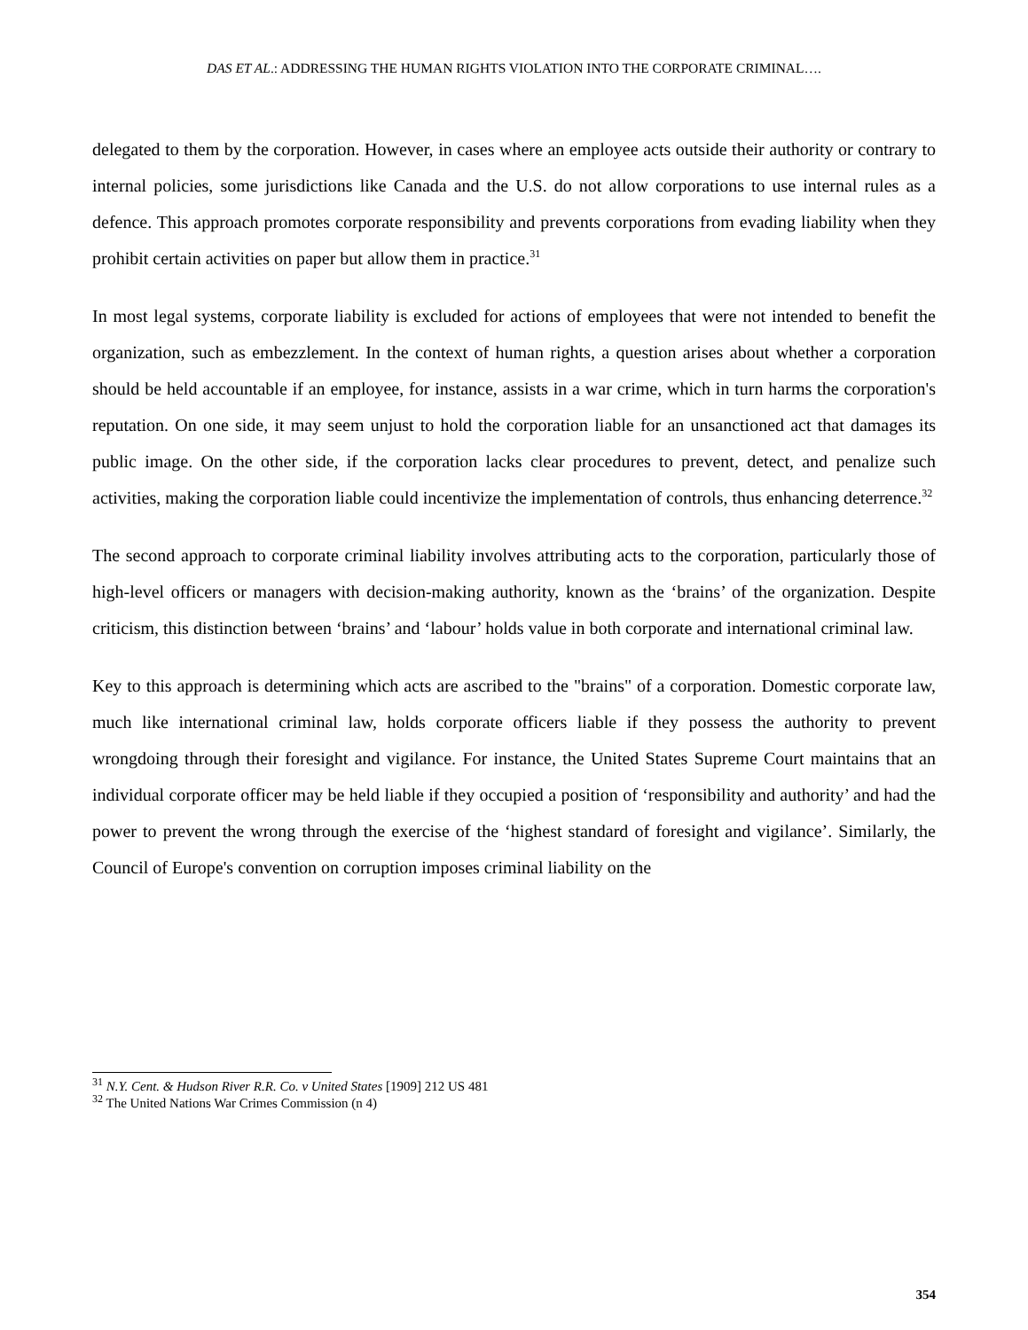DAS ET AL.: ADDRESSING THE HUMAN RIGHTS VIOLATION INTO THE CORPORATE CRIMINAL….
delegated to them by the corporation. However, in cases where an employee acts outside their authority or contrary to internal policies, some jurisdictions like Canada and the U.S. do not allow corporations to use internal rules as a defence. This approach promotes corporate responsibility and prevents corporations from evading liability when they prohibit certain activities on paper but allow them in practice.<sup>31</sup>
In most legal systems, corporate liability is excluded for actions of employees that were not intended to benefit the organization, such as embezzlement. In the context of human rights, a question arises about whether a corporation should be held accountable if an employee, for instance, assists in a war crime, which in turn harms the corporation's reputation. On one side, it may seem unjust to hold the corporation liable for an unsanctioned act that damages its public image. On the other side, if the corporation lacks clear procedures to prevent, detect, and penalize such activities, making the corporation liable could incentivize the implementation of controls, thus enhancing deterrence.<sup>32</sup>
The second approach to corporate criminal liability involves attributing acts to the corporation, particularly those of high-level officers or managers with decision-making authority, known as the ‘brains’ of the organization. Despite criticism, this distinction between ‘brains’ and ‘labour’ holds value in both corporate and international criminal law.
Key to this approach is determining which acts are ascribed to the "brains" of a corporation. Domestic corporate law, much like international criminal law, holds corporate officers liable if they possess the authority to prevent wrongdoing through their foresight and vigilance. For instance, the United States Supreme Court maintains that an individual corporate officer may be held liable if they occupied a position of ‘responsibility and authority’ and had the power to prevent the wrong through the exercise of the ‘highest standard of foresight and vigilance’. Similarly, the Council of Europe's convention on corruption imposes criminal liability on the
<sup>31</sup> N.Y. Cent. & Hudson River R.R. Co. v United States [1909] 212 US 481
<sup>32</sup> The United Nations War Crimes Commission (n 4)
354